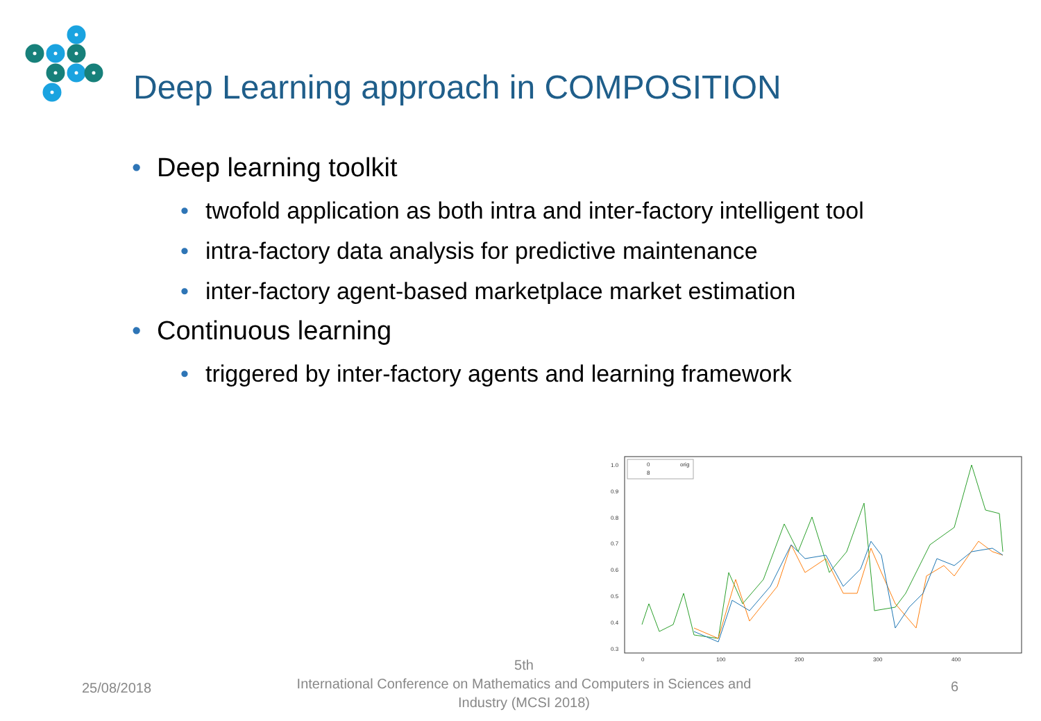Deep Learning approach in COMPOSITION
• Deep learning toolkit
• twofold application as both intra and inter-factory intelligent tool
• intra-factory data analysis for predictive maintenance
• inter-factory agent-based marketplace market estimation
• Continuous learning
• triggered by inter-factory agents and learning framework
1.0
0.9
0.8
0.7
0.6
0.5
0.4
0.3
0
100
200
300
400
0
orig
8
25/08/2018
5th
International Conference on Mathematics and Computers in Sciences and Industry (MCSI 2018)
6